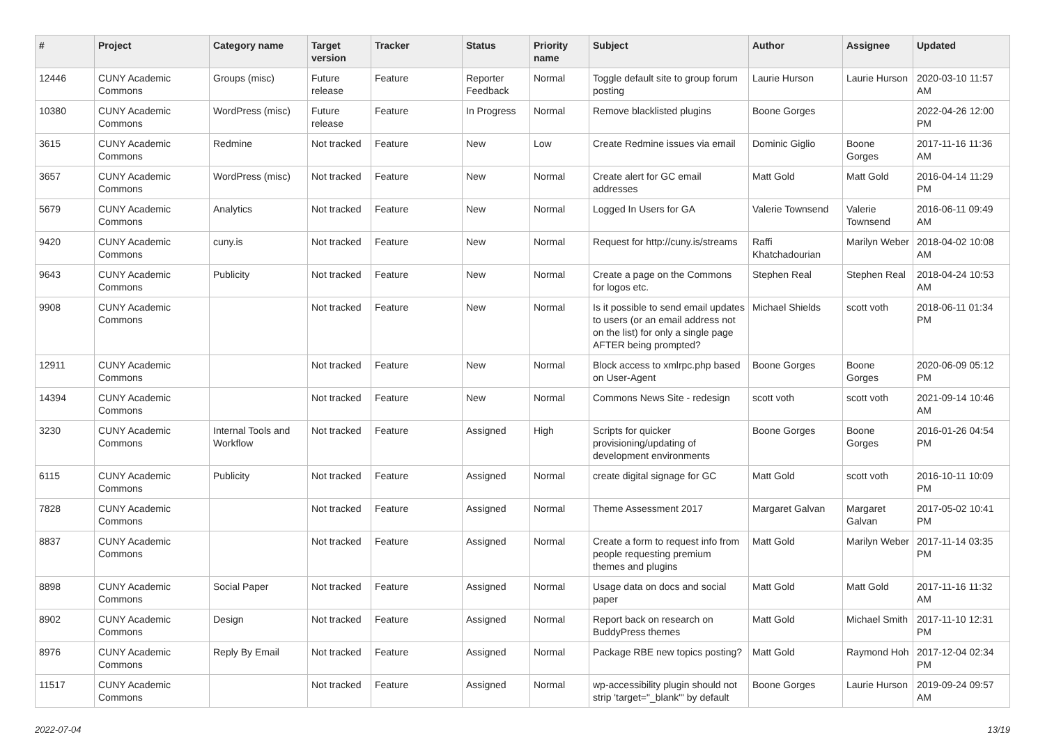| # | Project | Category name | Target version | Tracker | Status | Priority name | Subject | Author | Assignee | Updated |
| --- | --- | --- | --- | --- | --- | --- | --- | --- | --- | --- |
| 12446 | CUNY Academic Commons | Groups (misc) | Future release | Feature | Reporter Feedback | Normal | Toggle default site to group forum posting | Laurie Hurson | Laurie Hurson | 2020-03-10 11:57 AM |
| 10380 | CUNY Academic Commons | WordPress (misc) | Future release | Feature | In Progress | Normal | Remove blacklisted plugins | Boone Gorges | | 2022-04-26 12:00 PM |
| 3615 | CUNY Academic Commons | Redmine | Not tracked | Feature | New | Low | Create Redmine issues via email | Dominic Giglio | Boone Gorges | 2017-11-16 11:36 AM |
| 3657 | CUNY Academic Commons | WordPress (misc) | Not tracked | Feature | New | Normal | Create alert for GC email addresses | Matt Gold | Matt Gold | 2016-04-14 11:29 PM |
| 5679 | CUNY Academic Commons | Analytics | Not tracked | Feature | New | Normal | Logged In Users for GA | Valerie Townsend | Valerie Townsend | 2016-06-11 09:49 AM |
| 9420 | CUNY Academic Commons | cuny.is | Not tracked | Feature | New | Normal | Request for http://cuny.is/streams | Raffi Khatchadourian | Marilyn Weber | 2018-04-02 10:08 AM |
| 9643 | CUNY Academic Commons | Publicity | Not tracked | Feature | New | Normal | Create a page on the Commons for logos etc. | Stephen Real | Stephen Real | 2018-04-24 10:53 AM |
| 9908 | CUNY Academic Commons | | Not tracked | Feature | New | Normal | Is it possible to send email updates to users (or an email address not on the list) for only a single page AFTER being prompted? | Michael Shields | scott voth | 2018-06-11 01:34 PM |
| 12911 | CUNY Academic Commons | | Not tracked | Feature | New | Normal | Block access to xmlrpc.php based on User-Agent | Boone Gorges | Boone Gorges | 2020-06-09 05:12 PM |
| 14394 | CUNY Academic Commons | | Not tracked | Feature | New | Normal | Commons News Site - redesign | scott voth | scott voth | 2021-09-14 10:46 AM |
| 3230 | CUNY Academic Commons | Internal Tools and Workflow | Not tracked | Feature | Assigned | High | Scripts for quicker provisioning/updating of development environments | Boone Gorges | Boone Gorges | 2016-01-26 04:54 PM |
| 6115 | CUNY Academic Commons | Publicity | Not tracked | Feature | Assigned | Normal | create digital signage for GC | Matt Gold | scott voth | 2016-10-11 10:09 PM |
| 7828 | CUNY Academic Commons | | Not tracked | Feature | Assigned | Normal | Theme Assessment 2017 | Margaret Galvan | Margaret Galvan | 2017-05-02 10:41 PM |
| 8837 | CUNY Academic Commons | | Not tracked | Feature | Assigned | Normal | Create a form to request info from people requesting premium themes and plugins | Matt Gold | Marilyn Weber | 2017-11-14 03:35 PM |
| 8898 | CUNY Academic Commons | Social Paper | Not tracked | Feature | Assigned | Normal | Usage data on docs and social paper | Matt Gold | Matt Gold | 2017-11-16 11:32 AM |
| 8902 | CUNY Academic Commons | Design | Not tracked | Feature | Assigned | Normal | Report back on research on BuddyPress themes | Matt Gold | Michael Smith | 2017-11-10 12:31 PM |
| 8976 | CUNY Academic Commons | Reply By Email | Not tracked | Feature | Assigned | Normal | Package RBE new topics posting? | Matt Gold | Raymond Hoh | 2017-12-04 02:34 PM |
| 11517 | CUNY Academic Commons | | Not tracked | Feature | Assigned | Normal | wp-accessibility plugin should not strip 'target="_blank"' by default | Boone Gorges | Laurie Hurson | 2019-09-24 09:57 AM |
2022-07-04 13/19